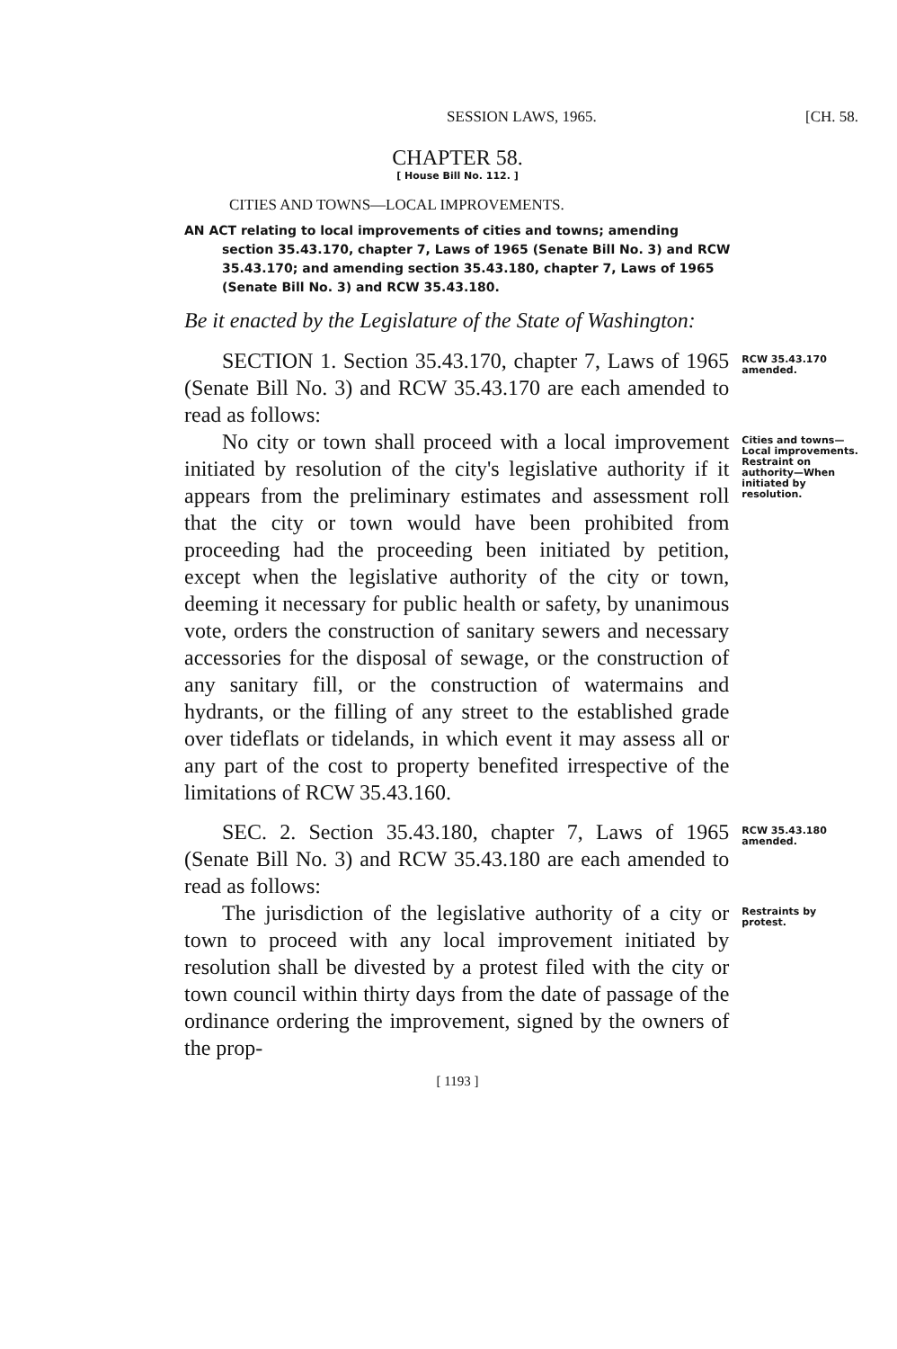SESSION LAWS, 1965. [CH. 58.
CHAPTER 58.
[ House Bill No. 112. ]
CITIES AND TOWNS—LOCAL IMPROVEMENTS.
AN ACT relating to local improvements of cities and towns; amending section 35.43.170, chapter 7, Laws of 1965 (Senate Bill No. 3) and RCW 35.43.170; and amending section 35.43.180, chapter 7, Laws of 1965 (Senate Bill No. 3) and RCW 35.43.180.
Be it enacted by the Legislature of the State of Washington:
SECTION 1. Section 35.43.170, chapter 7, Laws of 1965 (Senate Bill No. 3) and RCW 35.43.170 are each amended to read as follows:
RCW 35.43.170 amended.
No city or town shall proceed with a local improvement initiated by resolution of the city's legislative authority if it appears from the preliminary estimates and assessment roll that the city or town would have been prohibited from proceeding had the proceeding been initiated by petition, except when the legislative authority of the city or town, deeming it necessary for public health or safety, by unanimous vote, orders the construction of sanitary sewers and necessary accessories for the disposal of sewage, or the construction of any sanitary fill, or the construction of watermains and hydrants, or the filling of any street to the established grade over tideflats or tidelands, in which event it may assess all or any part of the cost to property benefited irrespective of the limitations of RCW 35.43.160.
Cities and towns—Local improvements. Restraint on authority—When initiated by resolution.
SEC. 2. Section 35.43.180, chapter 7, Laws of 1965 (Senate Bill No. 3) and RCW 35.43.180 are each amended to read as follows:
RCW 35.43.180 amended.
The jurisdiction of the legislative authority of a city or town to proceed with any local improvement initiated by resolution shall be divested by a protest filed with the city or town council within thirty days from the date of passage of the ordinance ordering the improvement, signed by the owners of the prop-
Restraints by protest.
[ 1193 ]